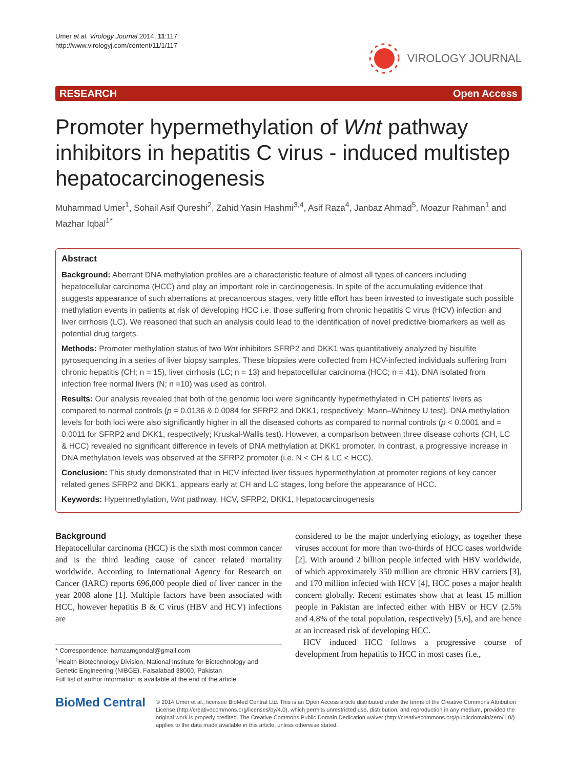Umer et al. Virology Journal 2014, 11:117
http://www.virologyj.com/content/11/1/117
VIROLOGY JOURNAL
RESEARCH Open Access
Promoter hypermethylation of Wnt pathway inhibitors in hepatitis C virus - induced multistep hepatocarcinogenesis
Muhammad Umer<sup>1</sup>, Sohail Asif Qureshi<sup>2</sup>, Zahid Yasin Hashmi<sup>3,4</sup>, Asif Raza<sup>4</sup>, Janbaz Ahmad<sup>5</sup>, Moazur Rahman<sup>1</sup> and Mazhar Iqbal<sup>1*</sup>
Abstract
Background: Aberrant DNA methylation profiles are a characteristic feature of almost all types of cancers including hepatocellular carcinoma (HCC) and play an important role in carcinogenesis. In spite of the accumulating evidence that suggests appearance of such aberrations at precancerous stages, very little effort has been invested to investigate such possible methylation events in patients at risk of developing HCC i.e. those suffering from chronic hepatitis C virus (HCV) infection and liver cirrhosis (LC). We reasoned that such an analysis could lead to the identification of novel predictive biomarkers as well as potential drug targets.
Methods: Promoter methylation status of two Wnt inhibitors SFRP2 and DKK1 was quantitatively analyzed by bisulfite pyrosequencing in a series of liver biopsy samples. These biopsies were collected from HCV-infected individuals suffering from chronic hepatitis (CH; n = 15), liver cirrhosis (LC; n = 13) and hepatocellular carcinoma (HCC; n = 41). DNA isolated from infection free normal livers (N; n =10) was used as control.
Results: Our analysis revealed that both of the genomic loci were significantly hypermethylated in CH patients' livers as compared to normal controls (p = 0.0136 & 0.0084 for SFRP2 and DKK1, respectively; Mann–Whitney U test). DNA methylation levels for both loci were also significantly higher in all the diseased cohorts as compared to normal controls (p < 0.0001 and = 0.0011 for SFRP2 and DKK1, respectively; Kruskal-Wallis test). However, a comparison between three disease cohorts (CH, LC & HCC) revealed no significant difference in levels of DNA methylation at DKK1 promoter. In contrast, a progressive increase in DNA methylation levels was observed at the SFRP2 promoter (i.e. N < CH & LC < HCC).
Conclusion: This study demonstrated that in HCV infected liver tissues hypermethylation at promoter regions of key cancer related genes SFRP2 and DKK1, appears early at CH and LC stages, long before the appearance of HCC.
Keywords: Hypermethylation, Wnt pathway, HCV, SFRP2, DKK1, Hepatocarcinogenesis
Background
Hepatocellular carcinoma (HCC) is the sixth most common cancer and is the third leading cause of cancer related mortality worldwide. According to International Agency for Research on Cancer (IARC) reports 696,000 people died of liver cancer in the year 2008 alone [1]. Multiple factors have been associated with HCC, however hepatitis B & C virus (HBV and HCV) infections are
* Correspondence: hamzamgondal@gmail.com
<sup>1</sup> Health Biotechnology Division, National Institute for Biotechnology and Genetic Engineering (NIBGE), Faisalabad 38000, Pakistan
Full list of author information is available at the end of the article
considered to be the major underlying etiology, as together these viruses account for more than two-thirds of HCC cases worldwide [2]. With around 2 billion people infected with HBV worldwide, of which approximately 350 million are chronic HBV carriers [3], and 170 million infected with HCV [4], HCC poses a major health concern globally. Recent estimates show that at least 15 million people in Pakistan are infected either with HBV or HCV (2.5% and 4.8% of the total population, respectively) [5,6], and are hence at an increased risk of developing HCC.
HCV induced HCC follows a progressive course of development from hepatitis to HCC in most cases (i.e.,
BioMed Central
© 2014 Umer et al.; licensee BioMed Central Ltd. This is an Open Access article distributed under the terms of the Creative Commons Attribution License (http://creativecommons.org/licenses/by/4.0), which permits unrestricted use, distribution, and reproduction in any medium, provided the original work is properly credited. The Creative Commons Public Domain Dedication waiver (http://creativecommons.org/publicdomain/zero/1.0/) applies to the data made available in this article, unless otherwise stated.